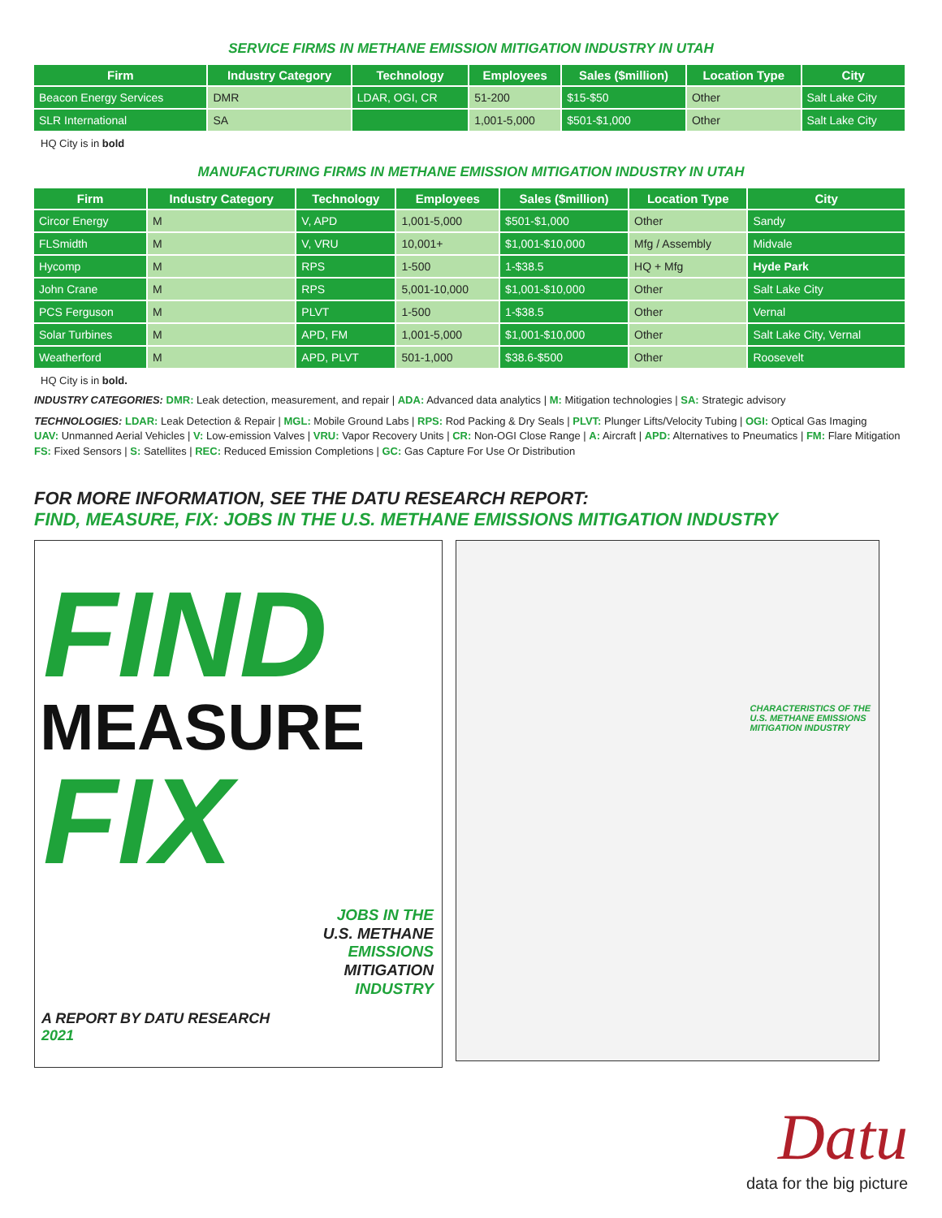SERVICE FIRMS IN METHANE EMISSION MITIGATION INDUSTRY IN UTAH
| Firm | Industry Category | Technology | Employees | Sales ($million) | Location Type | City |
| --- | --- | --- | --- | --- | --- | --- |
| Beacon Energy Services | DMR | LDAR, OGI, CR | 51-200 | $15-$50 | Other | Salt Lake City |
| SLR International | SA | | 1,001-5,000 | $501-$1,000 | Other | Salt Lake City |
HQ City is in bold
MANUFACTURING FIRMS IN METHANE EMISSION MITIGATION INDUSTRY IN UTAH
| Firm | Industry Category | Technology | Employees | Sales ($million) | Location Type | City |
| --- | --- | --- | --- | --- | --- | --- |
| Circor Energy | M | V, APD | 1,001-5,000 | $501-$1,000 | Other | Sandy |
| FLSmidth | M | V, VRU | 10,001+ | $1,001-$10,000 | Mfg / Assembly | Midvale |
| Hycomp | M | RPS | 1-500 | 1-$38.5 | HQ + Mfg | Hyde Park |
| John Crane | M | RPS | 5,001-10,000 | $1,001-$10,000 | Other | Salt Lake City |
| PCS Ferguson | M | PLVT | 1-500 | 1-$38.5 | Other | Vernal |
| Solar Turbines | M | APD, FM | 1,001-5,000 | $1,001-$10,000 | Other | Salt Lake City, Vernal |
| Weatherford | M | APD, PLVT | 501-1,000 | $38.6-$500 | Other | Roosevelt |
HQ City is in bold.
INDUSTRY CATEGORIES: DMR: Leak detection, measurement, and repair | ADA: Advanced data analytics | M: Mitigation technologies | SA: Strategic advisory
TECHNOLOGIES: LDAR: Leak Detection & Repair | MGL: Mobile Ground Labs | RPS: Rod Packing & Dry Seals | PLVT: Plunger Lifts/Velocity Tubing | OGI: Optical Gas Imaging
UAV: Unmanned Aerial Vehicles | V: Low-emission Valves | VRU: Vapor Recovery Units | CR: Non-OGI Close Range | A: Aircraft | APD: Alternatives to Pneumatics | FM: Flare Mitigation
FS: Fixed Sensors | S: Satellites | REC: Reduced Emission Completions | GC: Gas Capture For Use Or Distribution
FOR MORE INFORMATION, SEE THE DATU RESEARCH REPORT:
FIND, MEASURE, FIX: JOBS IN THE U.S. METHANE EMISSIONS MITIGATION INDUSTRY
FIND
MEASURE
FIX
JOBS IN THE
U.S. METHANE
EMISSIONS
MITIGATION
INDUSTRY
A REPORT BY DATU RESEARCH
2021
CHARACTERISTICS OF THE
U.S. METHANE EMISSIONS
MITIGATION INDUSTRY
Datu
data for the big picture